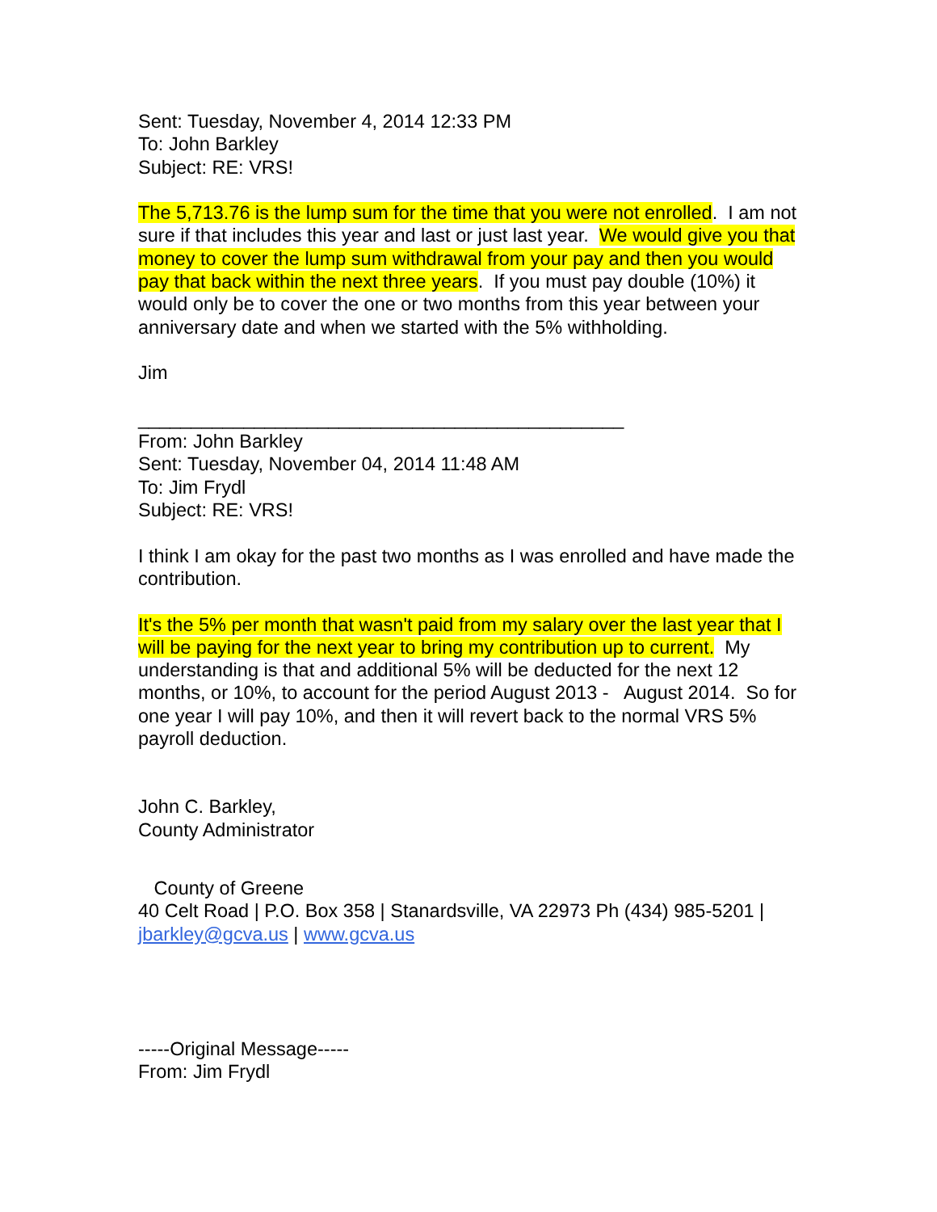Sent: Tuesday, November 4, 2014 12:33 PM
To: John Barkley
Subject: RE: VRS!
The 5,713.76 is the lump sum for the time that you were not enrolled. I am not sure if that includes this year and last or just last year. We would give you that money to cover the lump sum withdrawal from your pay and then you would pay that back within the next three years. If you must pay double (10%) it would only be to cover the one or two months from this year between your anniversary date and when we started with the 5% withholding.
Jim
______________________________________________
From: John Barkley
Sent: Tuesday, November 04, 2014 11:48 AM
To: Jim Frydl
Subject: RE: VRS!
I think I am okay for the past two months as I was enrolled and have made the contribution.
It's the 5% per month that wasn't paid from my salary over the last year that I will be paying for the next year to bring my contribution up to current. My understanding is that and additional 5% will be deducted for the next 12 months, or 10%, to account for the period August 2013 - August 2014. So for one year I will pay 10%, and then it will revert back to the normal VRS 5% payroll deduction.
John C. Barkley,
County Administrator
County of Greene
40 Celt Road | P.O. Box 358 | Stanardsville, VA 22973 Ph (434) 985-5201 | jbarkley@gcva.us | www.gcva.us
-----Original Message-----
From: Jim Frydl